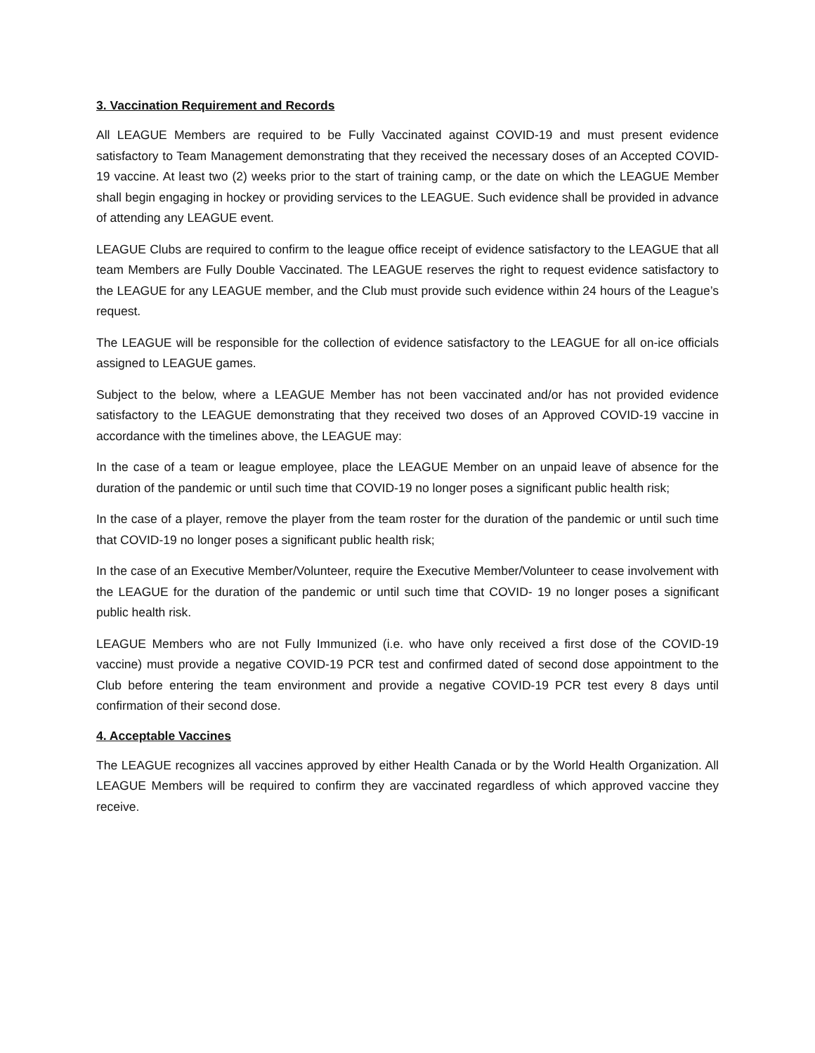3. Vaccination Requirement and Records
All LEAGUE Members are required to be Fully Vaccinated against COVID-19 and must present evidence satisfactory to Team Management demonstrating that they received the necessary doses of an Accepted COVID-19 vaccine. At least two (2) weeks prior to the start of training camp, or the date on which the LEAGUE Member shall begin engaging in hockey or providing services to the LEAGUE. Such evidence shall be provided in advance of attending any LEAGUE event.
LEAGUE Clubs are required to confirm to the league office receipt of evidence satisfactory to the LEAGUE that all team Members are Fully Double Vaccinated. The LEAGUE reserves the right to request evidence satisfactory to the LEAGUE for any LEAGUE member, and the Club must provide such evidence within 24 hours of the League’s request.
The LEAGUE will be responsible for the collection of evidence satisfactory to the LEAGUE for all on-ice officials assigned to LEAGUE games.
Subject to the below, where a LEAGUE Member has not been vaccinated and/or has not provided evidence satisfactory to the LEAGUE demonstrating that they received two doses of an Approved COVID-19 vaccine in accordance with the timelines above, the LEAGUE may:
In the case of a team or league employee, place the LEAGUE Member on an unpaid leave of absence for the duration of the pandemic or until such time that COVID-19 no longer poses a significant public health risk;
In the case of a player, remove the player from the team roster for the duration of the pandemic or until such time that COVID-19 no longer poses a significant public health risk;
In the case of an Executive Member/Volunteer, require the Executive Member/Volunteer to cease involvement with the LEAGUE for the duration of the pandemic or until such time that COVID- 19 no longer poses a significant public health risk.
LEAGUE Members who are not Fully Immunized (i.e. who have only received a first dose of the COVID-19 vaccine) must provide a negative COVID-19 PCR test and confirmed dated of second dose appointment to the Club before entering the team environment and provide a negative COVID-19 PCR test every 8 days until confirmation of their second dose.
4. Acceptable Vaccines
The LEAGUE recognizes all vaccines approved by either Health Canada or by the World Health Organization. All LEAGUE Members will be required to confirm they are vaccinated regardless of which approved vaccine they receive.